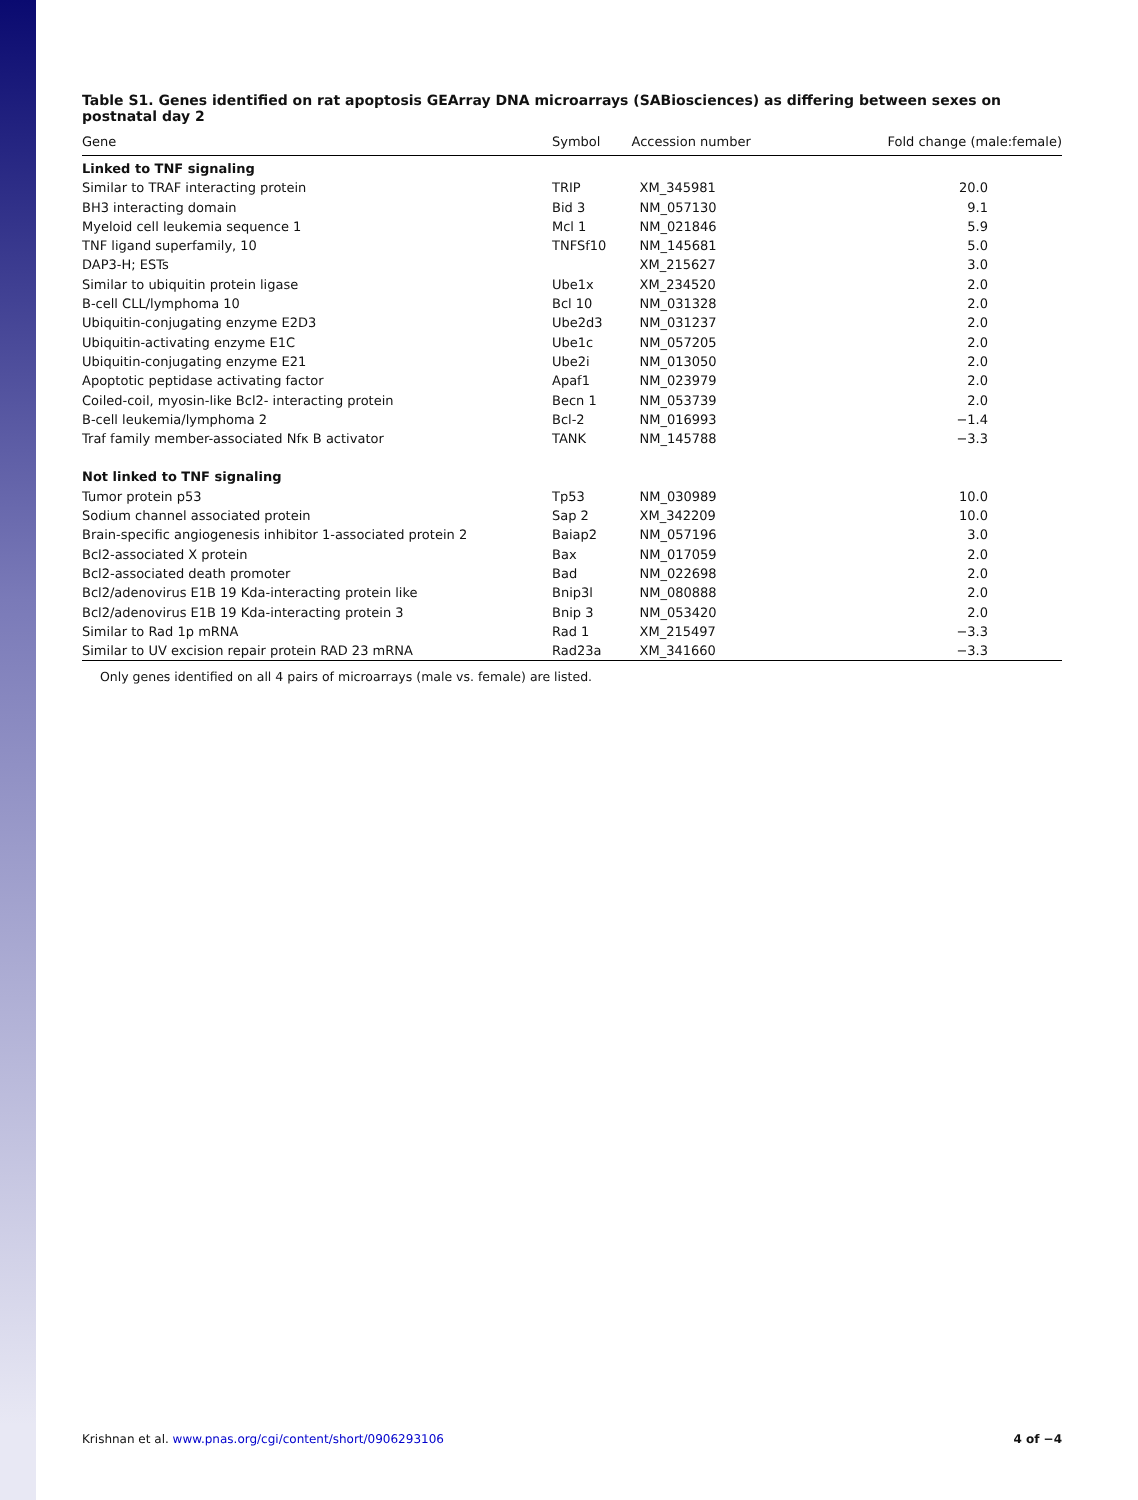Table S1. Genes identified on rat apoptosis GEArray DNA microarrays (SABiosciences) as differing between sexes on postnatal day 2
| Gene | Symbol | Accession number | Fold change (male:female) |
| --- | --- | --- | --- |
| Linked to TNF signaling | | | |
| Similar to TRAF interacting protein | TRIP | XM_345981 | 20.0 |
| BH3 interacting domain | Bid 3 | NM_057130 | 9.1 |
| Myeloid cell leukemia sequence 1 | Mcl 1 | NM_021846 | 5.9 |
| TNF ligand superfamily, 10 | TNFSf10 | NM_145681 | 5.0 |
| DAP3-H; ESTs | | XM_215627 | 3.0 |
| Similar to ubiquitin protein ligase | Ube1x | XM_234520 | 2.0 |
| B-cell CLL/lymphoma 10 | Bcl 10 | NM_031328 | 2.0 |
| Ubiquitin-conjugating enzyme E2D3 | Ube2d3 | NM_031237 | 2.0 |
| Ubiquitin-activating enzyme E1C | Ube1c | NM_057205 | 2.0 |
| Ubiquitin-conjugating enzyme E21 | Ube2i | NM_013050 | 2.0 |
| Apoptotic peptidase activating factor | Apaf1 | NM_023979 | 2.0 |
| Coiled-coil, myosin-like Bcl2- interacting protein | Becn 1 | NM_053739 | 2.0 |
| B-cell leukemia/lymphoma 2 | Bcl-2 | NM_016993 | −1.4 |
| Traf family member-associated Nfκ B activator | TANK | NM_145788 | −3.3 |
| Not linked to TNF signaling | | | |
| Tumor protein p53 | Tp53 | NM_030989 | 10.0 |
| Sodium channel associated protein | Sap 2 | XM_342209 | 10.0 |
| Brain-specific angiogenesis inhibitor 1-associated protein 2 | Baiap2 | NM_057196 | 3.0 |
| Bcl2-associated X protein | Bax | NM_017059 | 2.0 |
| Bcl2-associated death promoter | Bad | NM_022698 | 2.0 |
| Bcl2/adenovirus E1B 19 Kda-interacting protein like | Bnip3l | NM_080888 | 2.0 |
| Bcl2/adenovirus E1B 19 Kda-interacting protein 3 | Bnip 3 | NM_053420 | 2.0 |
| Similar to Rad 1p mRNA | Rad 1 | XM_215497 | −3.3 |
| Similar to UV excision repair protein RAD 23 mRNA | Rad23a | XM_341660 | −3.3 |
Only genes identified on all 4 pairs of microarrays (male vs. female) are listed.
Krishnan et al. www.pnas.org/cgi/content/short/0906293106 4 of −4